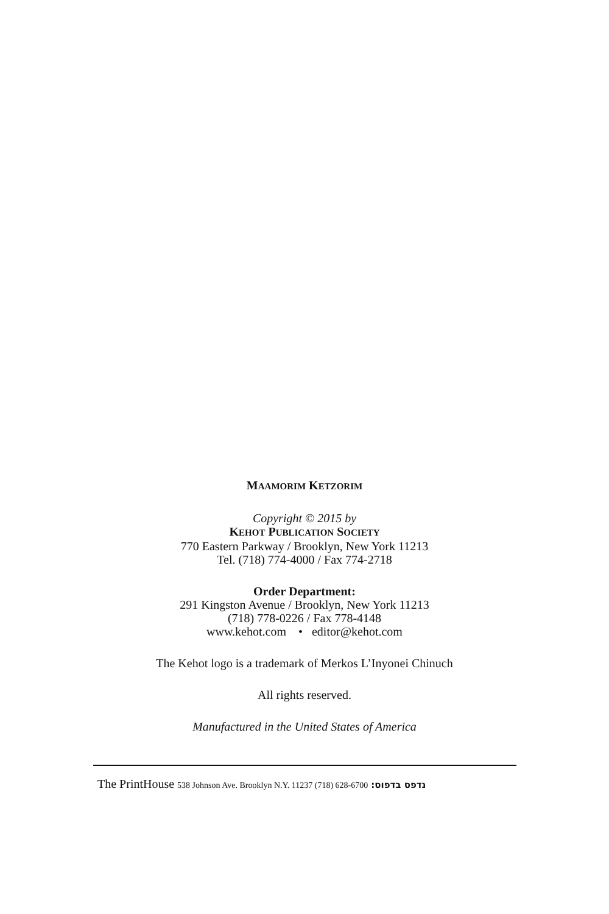MAAMORIM KETZORIM
Copyright © 2015 by
KEHOT PUBLICATION SOCIETY
770 Eastern Parkway / Brooklyn, New York 11213
Tel. (718) 774-4000 / Fax 774-2718
Order Department:
291 Kingston Avenue / Brooklyn, New York 11213
(718) 778-0226 / Fax 778-4148
www.kehot.com • editor@kehot.com
The Kehot logo is a trademark of Merkos L’Inyonei Chinuch
All rights reserved.
Manufactured in the United States of America
The PrintHouse 538 Johnson Ave. Brooklyn N.Y. 11237 (718) 628-6700 :נדפס בדפוס